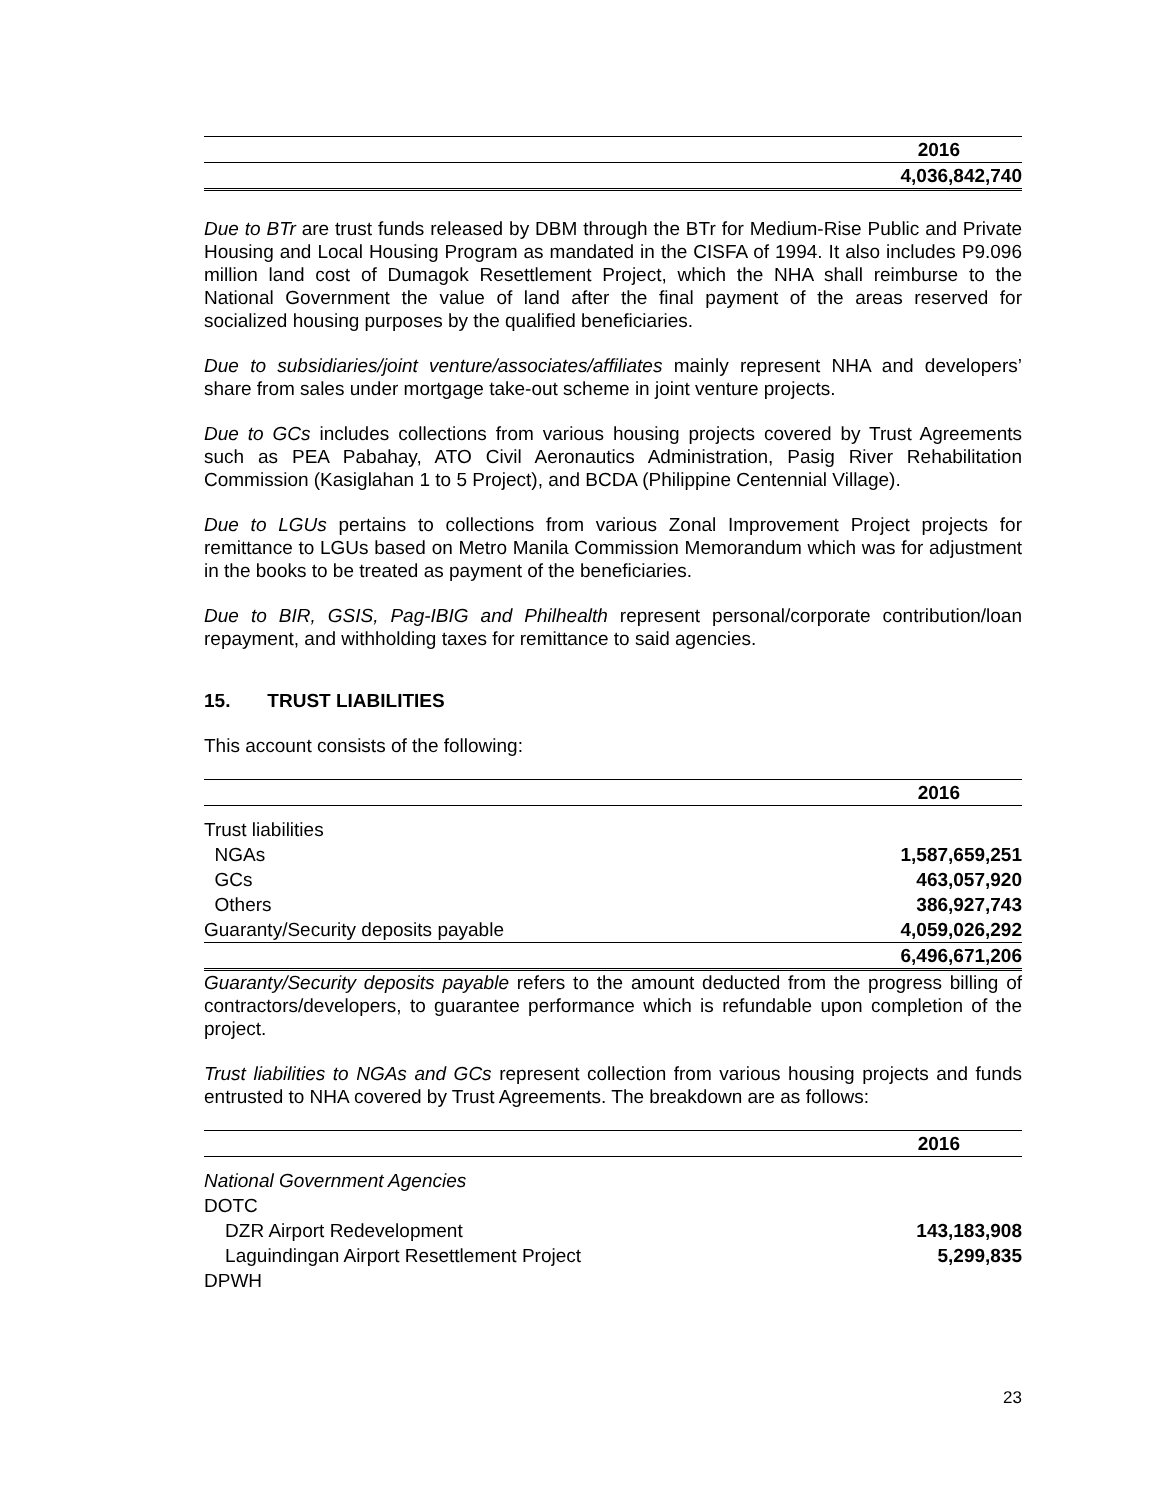| | 2016 |
| | 4,036,842,740 |
Due to BTr are trust funds released by DBM through the BTr for Medium-Rise Public and Private Housing and Local Housing Program as mandated in the CISFA of 1994. It also includes P9.096 million land cost of Dumagok Resettlement Project, which the NHA shall reimburse to the National Government the value of land after the final payment of the areas reserved for socialized housing purposes by the qualified beneficiaries.
Due to subsidiaries/joint venture/associates/affiliates mainly represent NHA and developers’ share from sales under mortgage take-out scheme in joint venture projects.
Due to GCs includes collections from various housing projects covered by Trust Agreements such as PEA Pabahay, ATO Civil Aeronautics Administration, Pasig River Rehabilitation Commission (Kasiglahan 1 to 5 Project), and BCDA (Philippine Centennial Village).
Due to LGUs pertains to collections from various Zonal Improvement Project projects for remittance to LGUs based on Metro Manila Commission Memorandum which was for adjustment in the books to be treated as payment of the beneficiaries.
Due to BIR, GSIS, Pag-IBIG and Philhealth represent personal/corporate contribution/loan repayment, and withholding taxes for remittance to said agencies.
15. TRUST LIABILITIES
This account consists of the following:
| | 2016 |
| Trust liabilities | |
| NGAs | 1,587,659,251 |
| GCs | 463,057,920 |
| Others | 386,927,743 |
| Guaranty/Security deposits payable | 4,059,026,292 |
| | 6,496,671,206 |
Guaranty/Security deposits payable refers to the amount deducted from the progress billing of contractors/developers, to guarantee performance which is refundable upon completion of the project.
Trust liabilities to NGAs and GCs represent collection from various housing projects and funds entrusted to NHA covered by Trust Agreements. The breakdown are as follows:
| | 2016 |
| National Government Agencies | |
| DOTC | |
| DZR Airport Redevelopment | 143,183,908 |
| Laguindingan Airport Resettlement Project | 5,299,835 |
| DPWH | |
23